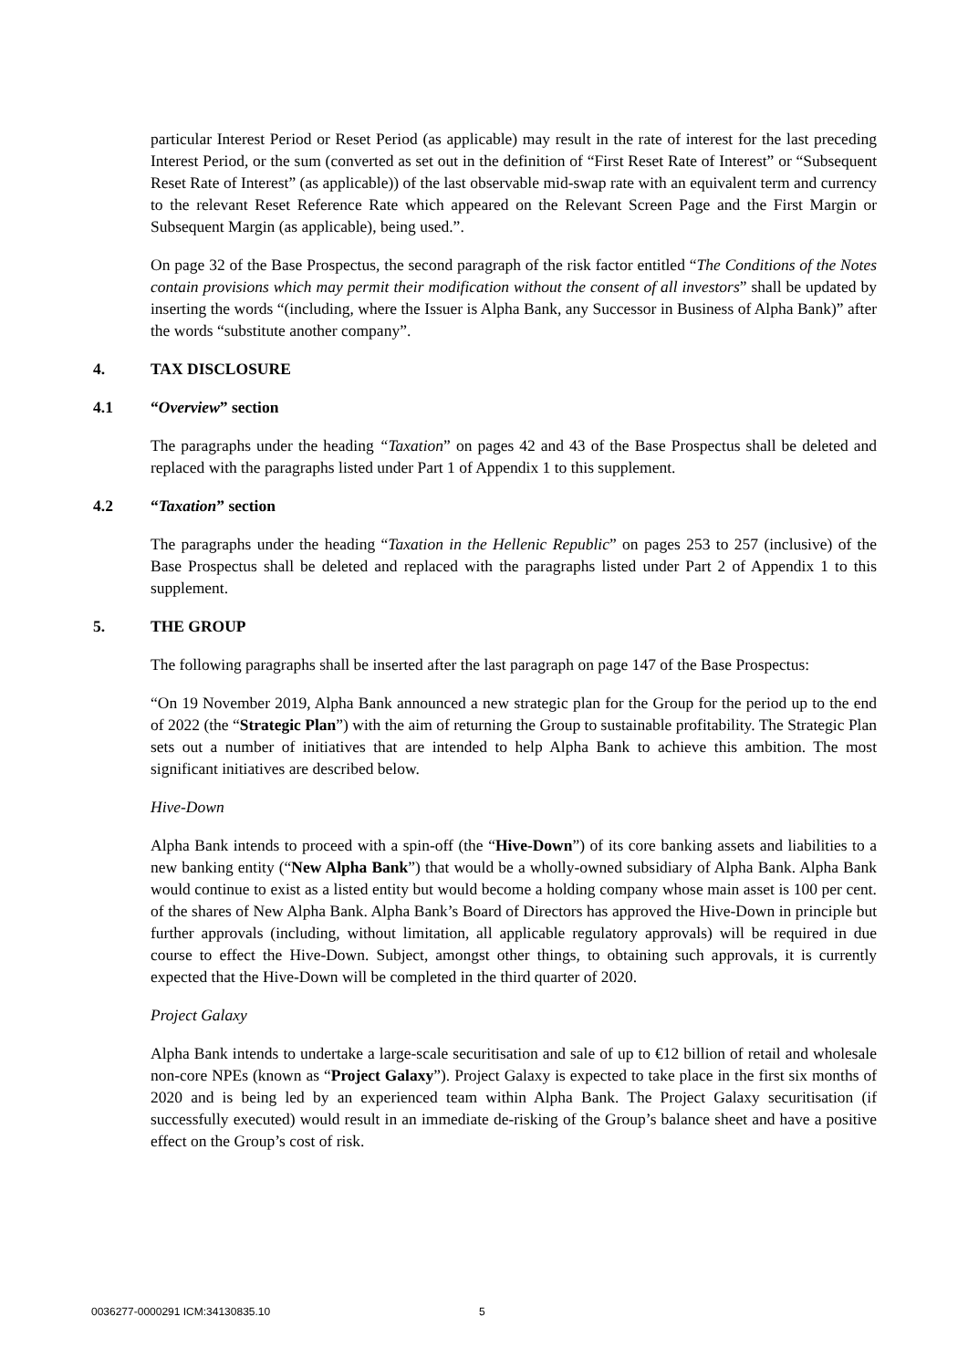particular Interest Period or Reset Period (as applicable) may result in the rate of interest for the last preceding Interest Period, or the sum (converted as set out in the definition of “First Reset Rate of Interest” or “Subsequent Reset Rate of Interest” (as applicable)) of the last observable mid-swap rate with an equivalent term and currency to the relevant Reset Reference Rate which appeared on the Relevant Screen Page and the First Margin or Subsequent Margin (as applicable), being used.”.
On page 32 of the Base Prospectus, the second paragraph of the risk factor entitled “The Conditions of the Notes contain provisions which may permit their modification without the consent of all investors” shall be updated by inserting the words “(including, where the Issuer is Alpha Bank, any Successor in Business of Alpha Bank)” after the words “substitute another company”.
4. TAX DISCLOSURE
4.1 “Overview” section
The paragraphs under the heading “Taxation” on pages 42 and 43 of the Base Prospectus shall be deleted and replaced with the paragraphs listed under Part 1 of Appendix 1 to this supplement.
4.2 “Taxation” section
The paragraphs under the heading “Taxation in the Hellenic Republic” on pages 253 to 257 (inclusive) of the Base Prospectus shall be deleted and replaced with the paragraphs listed under Part 2 of Appendix 1 to this supplement.
5. THE GROUP
The following paragraphs shall be inserted after the last paragraph on page 147 of the Base Prospectus:
“On 19 November 2019, Alpha Bank announced a new strategic plan for the Group for the period up to the end of 2022 (the “Strategic Plan”) with the aim of returning the Group to sustainable profitability. The Strategic Plan sets out a number of initiatives that are intended to help Alpha Bank to achieve this ambition. The most significant initiatives are described below.
Hive-Down
Alpha Bank intends to proceed with a spin-off (the “Hive-Down”) of its core banking assets and liabilities to a new banking entity (“New Alpha Bank”) that would be a wholly-owned subsidiary of Alpha Bank. Alpha Bank would continue to exist as a listed entity but would become a holding company whose main asset is 100 per cent. of the shares of New Alpha Bank. Alpha Bank’s Board of Directors has approved the Hive-Down in principle but further approvals (including, without limitation, all applicable regulatory approvals) will be required in due course to effect the Hive-Down. Subject, amongst other things, to obtaining such approvals, it is currently expected that the Hive-Down will be completed in the third quarter of 2020.
Project Galaxy
Alpha Bank intends to undertake a large-scale securitisation and sale of up to €12 billion of retail and wholesale non-core NPEs (known as “Project Galaxy”). Project Galaxy is expected to take place in the first six months of 2020 and is being led by an experienced team within Alpha Bank. The Project Galaxy securitisation (if successfully executed) would result in an immediate de-risking of the Group’s balance sheet and have a positive effect on the Group’s cost of risk.
0036277-0000291 ICM:34130835.10
5